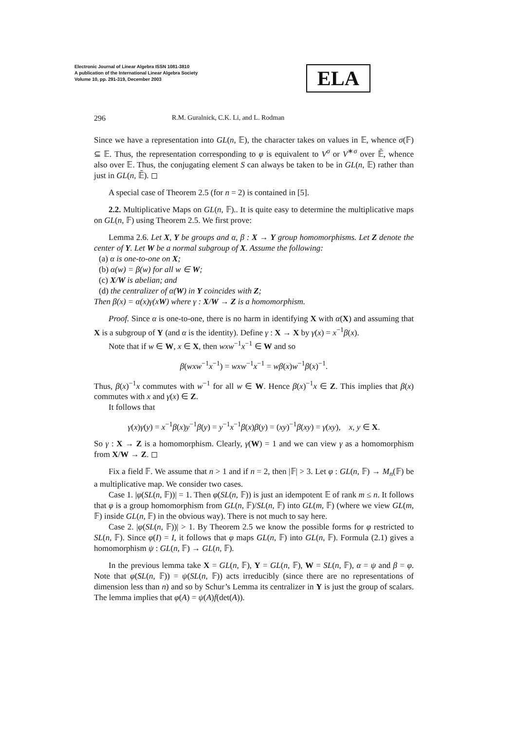Electronic Journal of Linear Algebra ISSN 1081-3810
A publication of the International Linear Algebra Society
Volume 10, pp. 291-319, December 2003
ELA
296 R.M. Guralnick, C.K. Li, and L. Rodman
Since we have a representation into GL(n, 𝔼), the character takes on values in 𝔼, whence σ(𝔽) ⊆ 𝔼. Thus, the representation corresponding to φ is equivalent to V<sup>σ</sup> or V<sup>∗σ</sup> over 𝔼̄, whence also over 𝔼. Thus, the conjugating element S can always be taken to be in GL(n, 𝔼) rather than just in GL(n, 𝔼̄). ◻
A special case of Theorem 2.5 (for n = 2) is contained in [5].
2.2. Multiplicative Maps on GL(n, 𝔽).. It is quite easy to determine the multiplicative maps on GL(n, 𝔽) using Theorem 2.5. We first prove:
Lemma 2.6. Let X, Y be groups and α, β : X → Y group homomorphisms. Let Z denote the center of Y. Let W be a normal subgroup of X. Assume the following:
(a) α is one-to-one on X;
(b) α(w) = β(w) for all w ∈ W;
(c) X/W is abelian; and
(d) the centralizer of α(W) in Y coincides with Z;
Then β(x) = α(x)γ(xW) where γ : X/W → Z is a homomorphism.
Proof. Since α is one-to-one, there is no harm in identifying X with α(X) and assuming that X is a subgroup of Y (and α is the identity). Define γ : X → X by γ(x) = x<sup>−1</sup>β(x).
Note that if w ∈ W, x ∈ X, then wxw<sup>−1</sup>x<sup>−1</sup> ∈ W and so
β(wxw<sup>−1</sup>x<sup>−1</sup>) = wxw<sup>−1</sup>x<sup>−1</sup> = wβ(x)w<sup>−1</sup>β(x)<sup>−1</sup>.
Thus, β(x)<sup>−1</sup>x commutes with w<sup>−1</sup> for all w ∈ W. Hence β(x)<sup>−1</sup>x ∈ Z. This implies that β(x) commutes with x and γ(x) ∈ Z.
It follows that
γ(x)γ(y) = x<sup>−1</sup>β(x)y<sup>−1</sup>β(y) = y<sup>−1</sup>x<sup>−1</sup>β(x)β(y) = (xy)<sup>−1</sup>β(xy) = γ(xy), x, y ∈ X.
So γ : X → Z is a homomorphism. Clearly, γ(W) = 1 and we can view γ as a homomorphism from X/W → Z. ◻
Fix a field 𝔽. We assume that n > 1 and if n = 2, then |𝔽| > 3. Let φ : GL(n, 𝔽) → M<sub>n</sub>(𝔽) be a multiplicative map. We consider two cases.
Case 1. |φ(SL(n, 𝔽))| = 1. Then φ(SL(n, 𝔽)) is just an idempotent 𝔼 of rank m ≤ n. It follows that φ is a group homomorphism from GL(n, 𝔽)/SL(n, 𝔽) into GL(m, 𝔽) (where we view GL(m, 𝔽) inside GL(n, 𝔽) in the obvious way). There is not much to say here.
Case 2. |φ(SL(n, 𝔽))| > 1. By Theorem 2.5 we know the possible forms for φ restricted to SL(n, 𝔽). Since φ(I) = I, it follows that φ maps GL(n, 𝔽) into GL(n, 𝔽). Formula (2.1) gives a homomorphism ψ : GL(n, 𝔽) → GL(n, 𝔽).
In the previous lemma take X = GL(n, 𝔽), Y = GL(n, 𝔽), W = SL(n, 𝔽), α = ψ and β = φ. Note that φ(SL(n, 𝔽)) = ψ(SL(n, 𝔽)) acts irreducibly (since there are no representations of dimension less than n) and so by Schur’s Lemma its centralizer in Y is just the group of scalars. The lemma implies that φ(A) = ψ(A)f(det(A)).